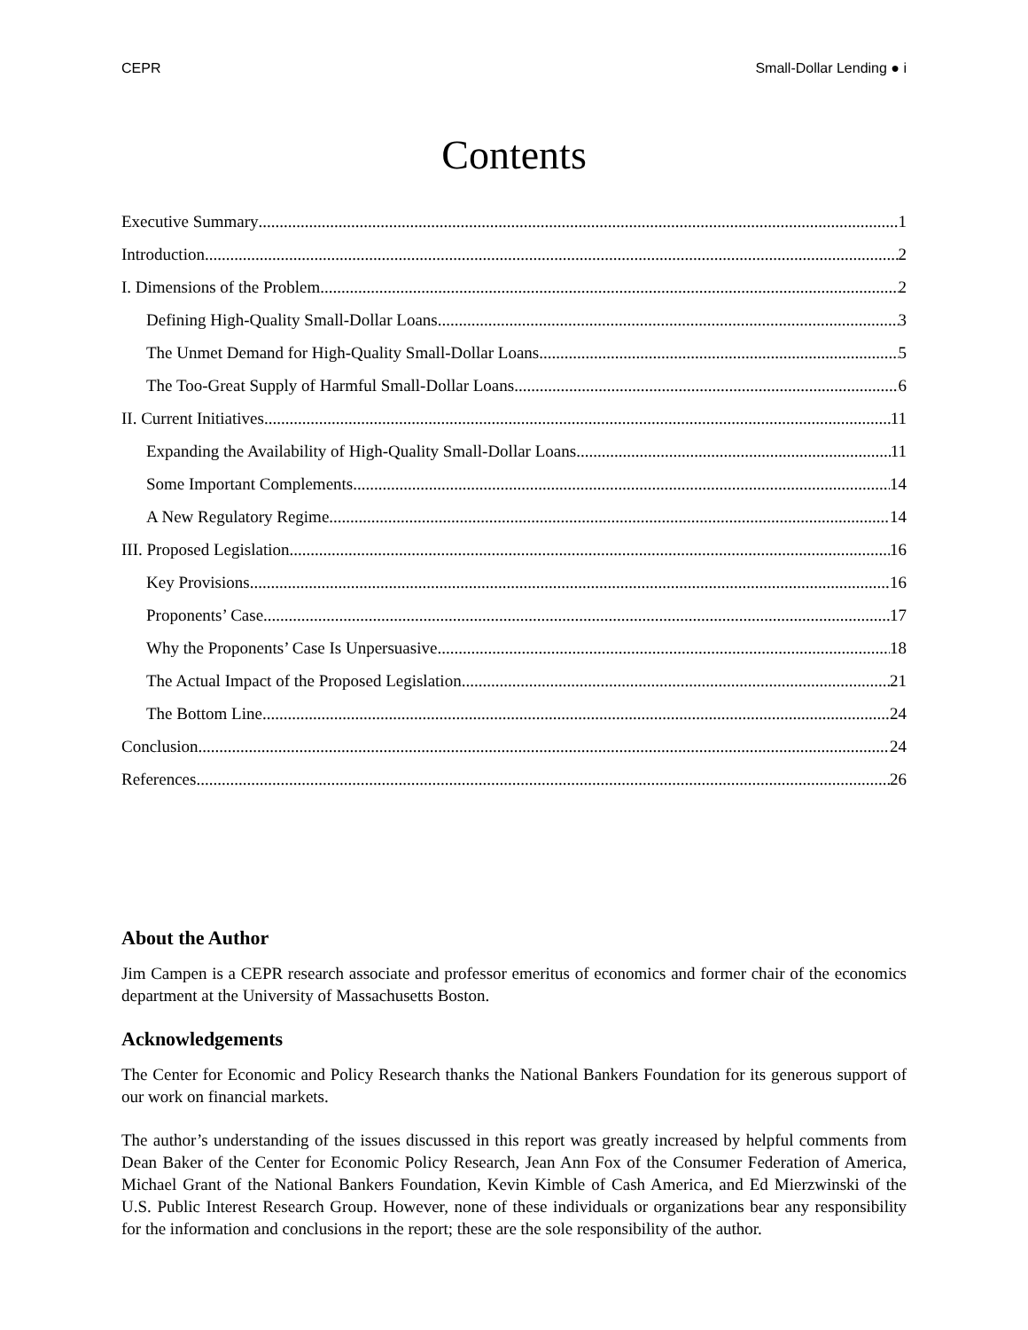CEPR Small-Dollar Lending ● i
Contents
Executive Summary 1
Introduction 2
I. Dimensions of the Problem 2
Defining High-Quality Small-Dollar Loans 3
The Unmet Demand for High-Quality Small-Dollar Loans 5
The Too-Great Supply of Harmful Small-Dollar Loans 6
II. Current Initiatives 11
Expanding the Availability of High-Quality Small-Dollar Loans 11
Some Important Complements 14
A New Regulatory Regime 14
III. Proposed Legislation 16
Key Provisions 16
Proponents’ Case 17
Why the Proponents’ Case Is Unpersuasive 18
The Actual Impact of the Proposed Legislation 21
The Bottom Line 24
Conclusion 24
References 26
About the Author
Jim Campen is a CEPR research associate and professor emeritus of economics and former chair of the economics department at the University of Massachusetts Boston.
Acknowledgements
The Center for Economic and Policy Research thanks the National Bankers Foundation for its generous support of our work on financial markets.
The author’s understanding of the issues discussed in this report was greatly increased by helpful comments from Dean Baker of the Center for Economic Policy Research, Jean Ann Fox of the Consumer Federation of America, Michael Grant of the National Bankers Foundation, Kevin Kimble of Cash America, and Ed Mierzwinski of the U.S. Public Interest Research Group. However, none of these individuals or organizations bear any responsibility for the information and conclusions in the report; these are the sole responsibility of the author.